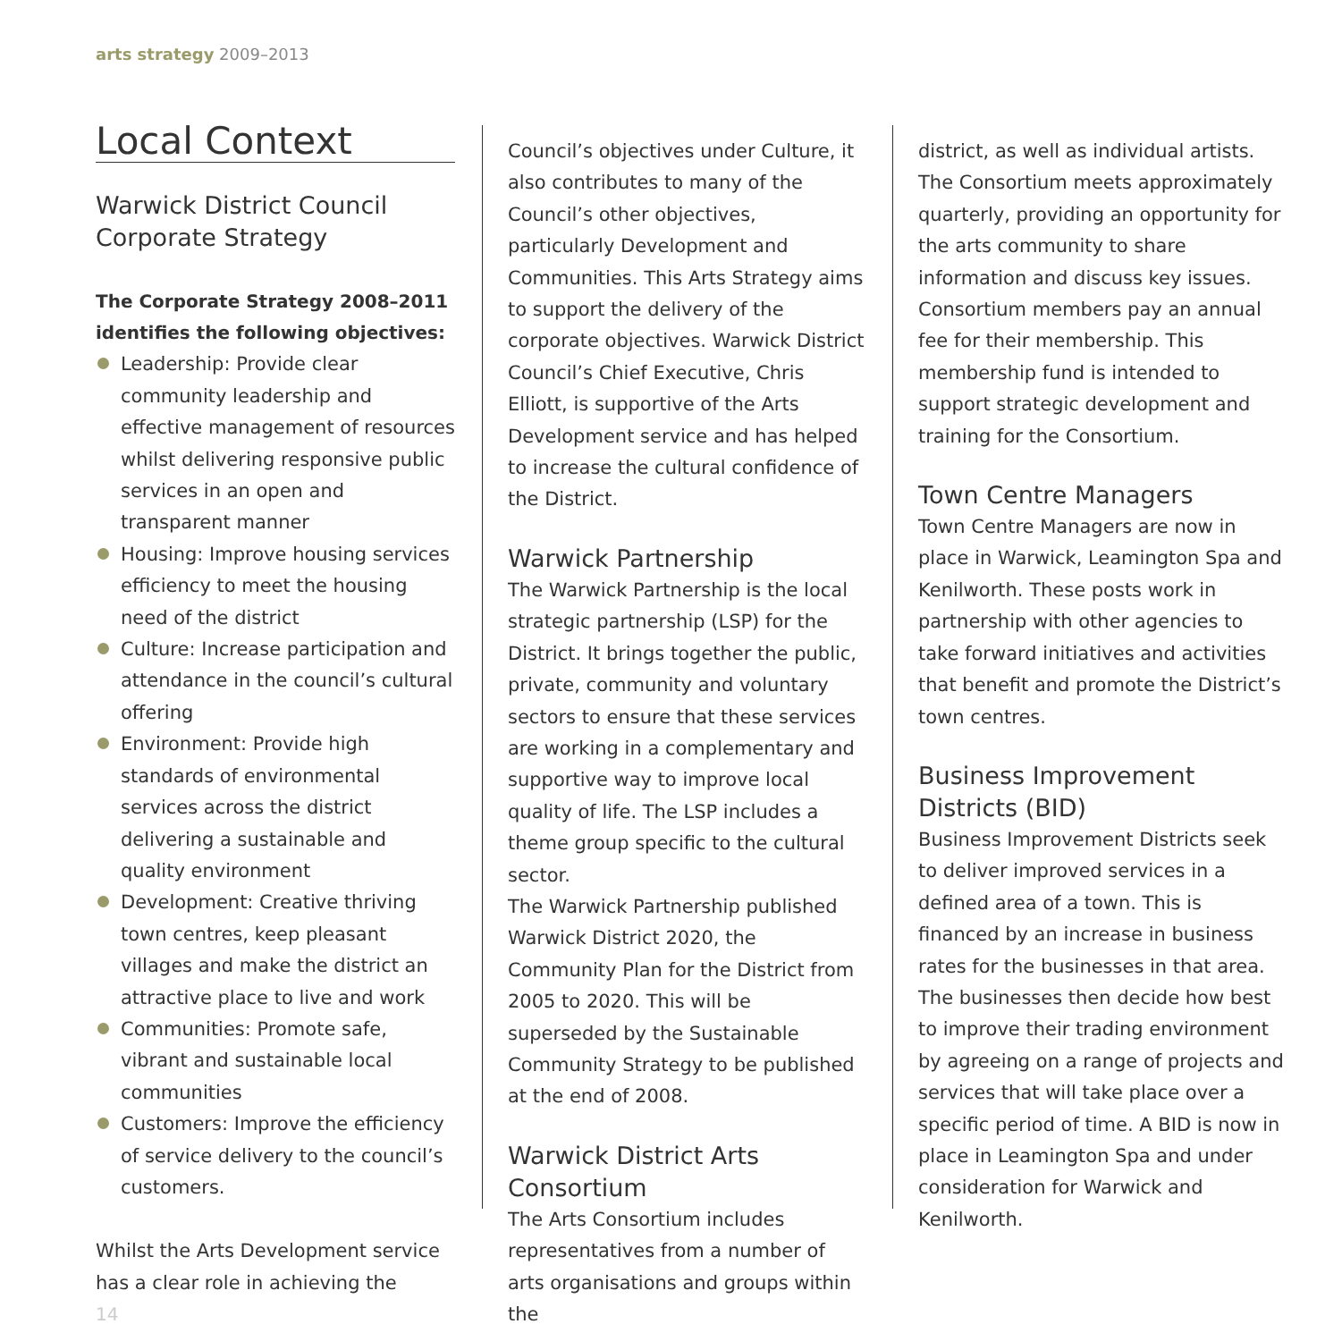arts strategy 2009–2013
Local Context
Warwick District Council Corporate Strategy
The Corporate Strategy 2008–2011 identifies the following objectives:
Leadership: Provide clear community leadership and effective management of resources whilst delivering responsive public services in an open and transparent manner
Housing: Improve housing services efficiency to meet the housing need of the district
Culture: Increase participation and attendance in the council’s cultural offering
Environment: Provide high standards of environmental services across the district delivering a sustainable and quality environment
Development: Creative thriving town centres, keep pleasant villages and make the district an attractive place to live and work
Communities: Promote safe, vibrant and sustainable local communities
Customers: Improve the efficiency of service delivery to the council’s customers.
Whilst the Arts Development service has a clear role in achieving the
14
Council’s objectives under Culture, it also contributes to many of the Council’s other objectives, particularly Development and Communities. This Arts Strategy aims to support the delivery of the corporate objectives. Warwick District Council’s Chief Executive, Chris Elliott, is supportive of the Arts Development service and has helped to increase the cultural confidence of the District.
Warwick Partnership
The Warwick Partnership is the local strategic partnership (LSP) for the District. It brings together the public, private, community and voluntary sectors to ensure that these services are working in a complementary and supportive way to improve local quality of life. The LSP includes a theme group specific to the cultural sector.
The Warwick Partnership published Warwick District 2020, the Community Plan for the District from 2005 to 2020. This will be superseded by the Sustainable Community Strategy to be published at the end of 2008.
Warwick District Arts Consortium
The Arts Consortium includes representatives from a number of arts organisations and groups within the
district, as well as individual artists. The Consortium meets approximately quarterly, providing an opportunity for the arts community to share information and discuss key issues. Consortium members pay an annual fee for their membership. This membership fund is intended to support strategic development and training for the Consortium.
Town Centre Managers
Town Centre Managers are now in place in Warwick, Leamington Spa and Kenilworth. These posts work in partnership with other agencies to take forward initiatives and activities that benefit and promote the District’s town centres.
Business Improvement Districts (BID)
Business Improvement Districts seek to deliver improved services in a defined area of a town. This is financed by an increase in business rates for the businesses in that area. The businesses then decide how best to improve their trading environment by agreeing on a range of projects and services that will take place over a specific period of time. A BID is now in place in Leamington Spa and under consideration for Warwick and Kenilworth.